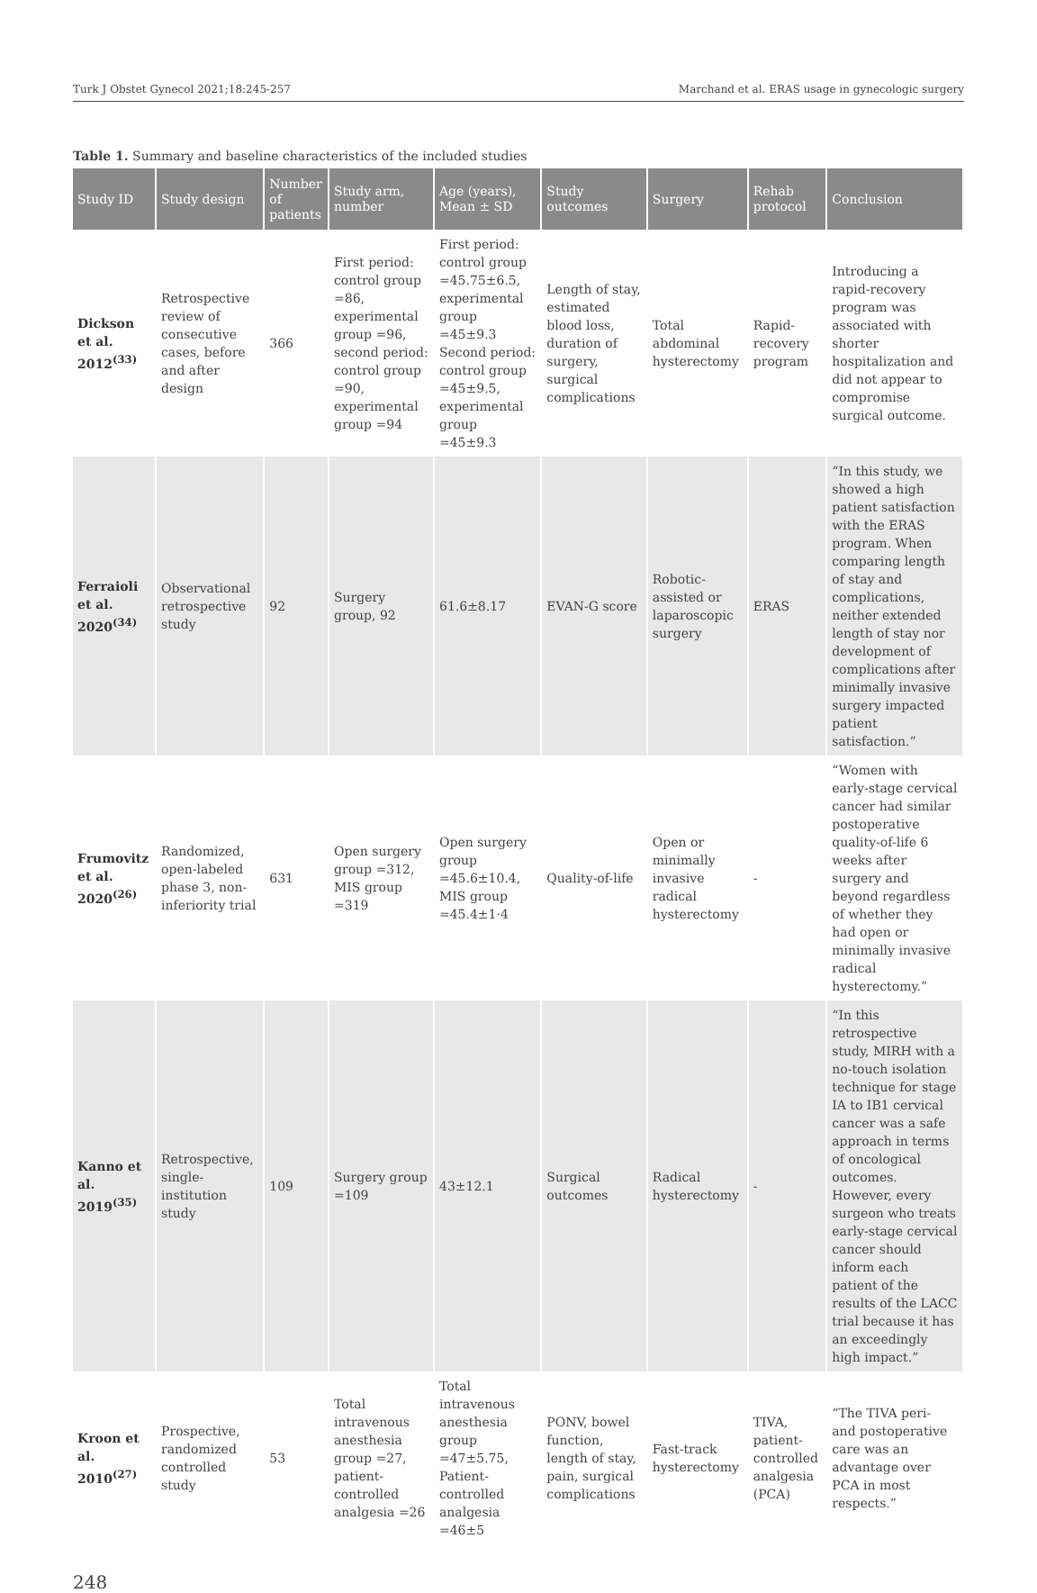Turk J Obstet Gynecol 2021;18:245-257 Marchand et al. ERAS usage in gynecologic surgery
Table 1. Summary and baseline characteristics of the included studies
| Study ID | Study design | Number of patients | Study arm, number | Age (years), Mean ± SD | Study outcomes | Surgery | Rehab protocol | Conclusion |
| --- | --- | --- | --- | --- | --- | --- | --- | --- |
| Dickson et al. 2012<sup>(33)</sup> | Retrospective review of consecutive cases, before and after design | 366 | First period: control group =86, experimental group =96, second period: control group =90, experimental group =94 | First period: control group =45.75±6.5, experimental group =45±9.3 Second period: control group =45±9.5, experimental group =45±9.3 | Length of stay, estimated blood loss, duration of surgery, surgical complications | Total abdominal hysterectomy | Rapid-recovery program | Introducing a rapid-recovery program was associated with shorter hospitalization and did not appear to compromise surgical outcome. |
| Ferraioli et al. 2020<sup>(34)</sup> | Observational retrospective study | 92 | Surgery group, 92 | 61.6±8.17 | EVAN-G score | Robotic-assisted or laparoscopic surgery | ERAS | “In this study, we showed a high patient satisfaction with the ERAS program. When comparing length of stay and complications, neither extended length of stay nor development of complications after minimally invasive surgery impacted patient satisfaction.” |
| Frumovitz et al. 2020<sup>(26)</sup> | Randomized, open-labeled phase 3, non-inferiority trial | 631 | Open surgery group =312, MIS group =319 | Open surgery group =45.6±10.4, MIS group =45.4±1·4 | Quality-of-life | Open or minimally invasive radical hysterectomy | - | “Women with early-stage cervical cancer had similar postoperative quality-of-life 6 weeks after surgery and beyond regardless of whether they had open or minimally invasive radical hysterectomy.” |
| Kanno et al. 2019<sup>(35)</sup> | Retrospective, single-institution study | 109 | Surgery group =109 | 43±12.1 | Surgical outcomes | Radical hysterectomy | - | “In this retrospective study, MIRH with a no-touch isolation technique for stage IA to IB1 cervical cancer was a safe approach in terms of oncological outcomes. However, every surgeon who treats early-stage cervical cancer should inform each patient of the results of the LACC trial because it has an exceedingly high impact.” |
| Kroon et al. 2010<sup>(27)</sup> | Prospective, randomized controlled study | 53 | Total intravenous anesthesia group =27, patient-controlled analgesia =26 | Total intravenous anesthesia group =47±5.75, Patient-controlled analgesia =46±5 | PONV, bowel function, length of stay, pain, surgical complications | Fast-track hysterectomy | TIVA, patient-controlled analgesia (PCA) | “The TIVA peri- and postoperative care was an advantage over PCA in most respects.” |
248